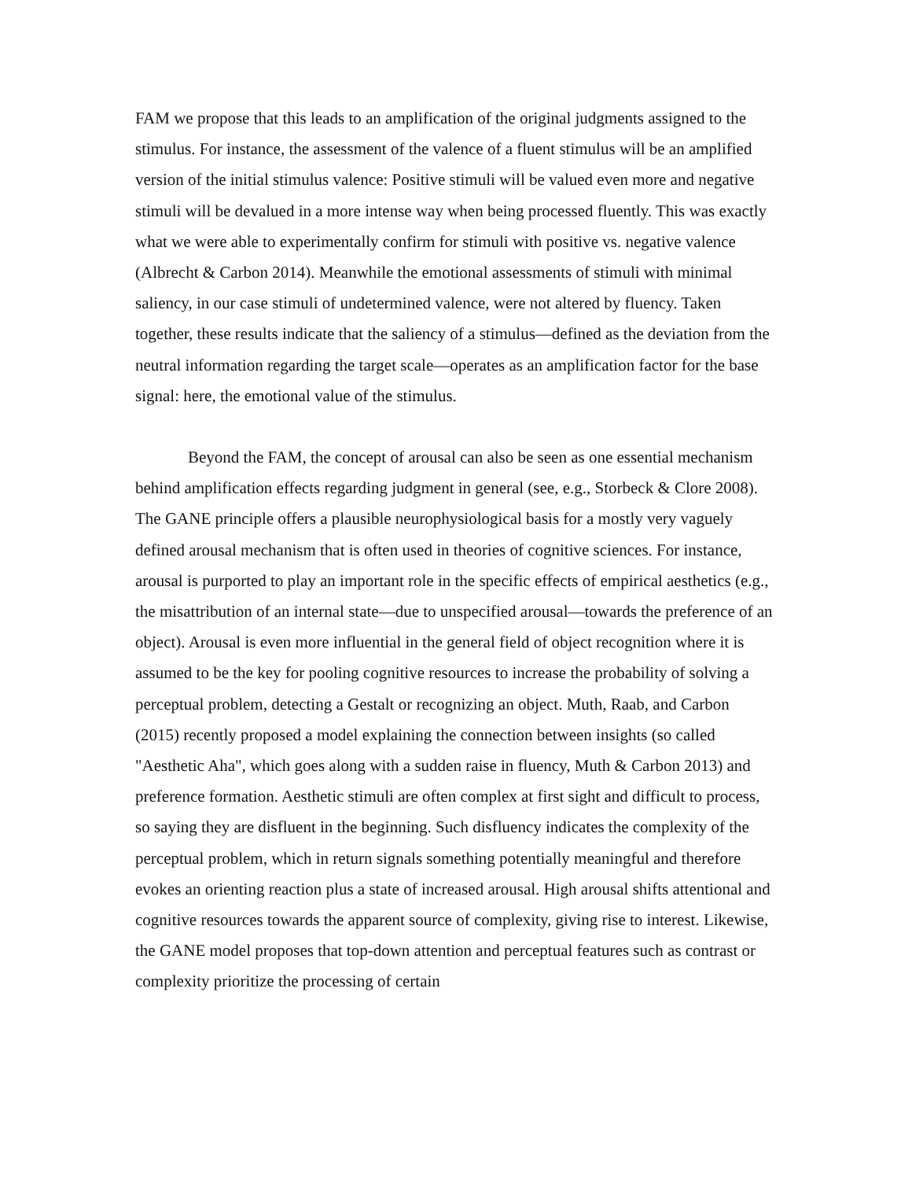FAM we propose that this leads to an amplification of the original judgments assigned to the stimulus. For instance, the assessment of the valence of a fluent stimulus will be an amplified version of the initial stimulus valence: Positive stimuli will be valued even more and negative stimuli will be devalued in a more intense way when being processed fluently. This was exactly what we were able to experimentally confirm for stimuli with positive vs. negative valence (Albrecht & Carbon 2014). Meanwhile the emotional assessments of stimuli with minimal saliency, in our case stimuli of undetermined valence, were not altered by fluency. Taken together, these results indicate that the saliency of a stimulus—defined as the deviation from the neutral information regarding the target scale—operates as an amplification factor for the base signal: here, the emotional value of the stimulus.
Beyond the FAM, the concept of arousal can also be seen as one essential mechanism behind amplification effects regarding judgment in general (see, e.g., Storbeck & Clore 2008). The GANE principle offers a plausible neurophysiological basis for a mostly very vaguely defined arousal mechanism that is often used in theories of cognitive sciences. For instance, arousal is purported to play an important role in the specific effects of empirical aesthetics (e.g., the misattribution of an internal state—due to unspecified arousal—towards the preference of an object). Arousal is even more influential in the general field of object recognition where it is assumed to be the key for pooling cognitive resources to increase the probability of solving a perceptual problem, detecting a Gestalt or recognizing an object. Muth, Raab, and Carbon (2015) recently proposed a model explaining the connection between insights (so called "Aesthetic Aha", which goes along with a sudden raise in fluency, Muth & Carbon 2013) and preference formation. Aesthetic stimuli are often complex at first sight and difficult to process, so saying they are disfluent in the beginning. Such disfluency indicates the complexity of the perceptual problem, which in return signals something potentially meaningful and therefore evokes an orienting reaction plus a state of increased arousal. High arousal shifts attentional and cognitive resources towards the apparent source of complexity, giving rise to interest. Likewise, the GANE model proposes that top-down attention and perceptual features such as contrast or complexity prioritize the processing of certain